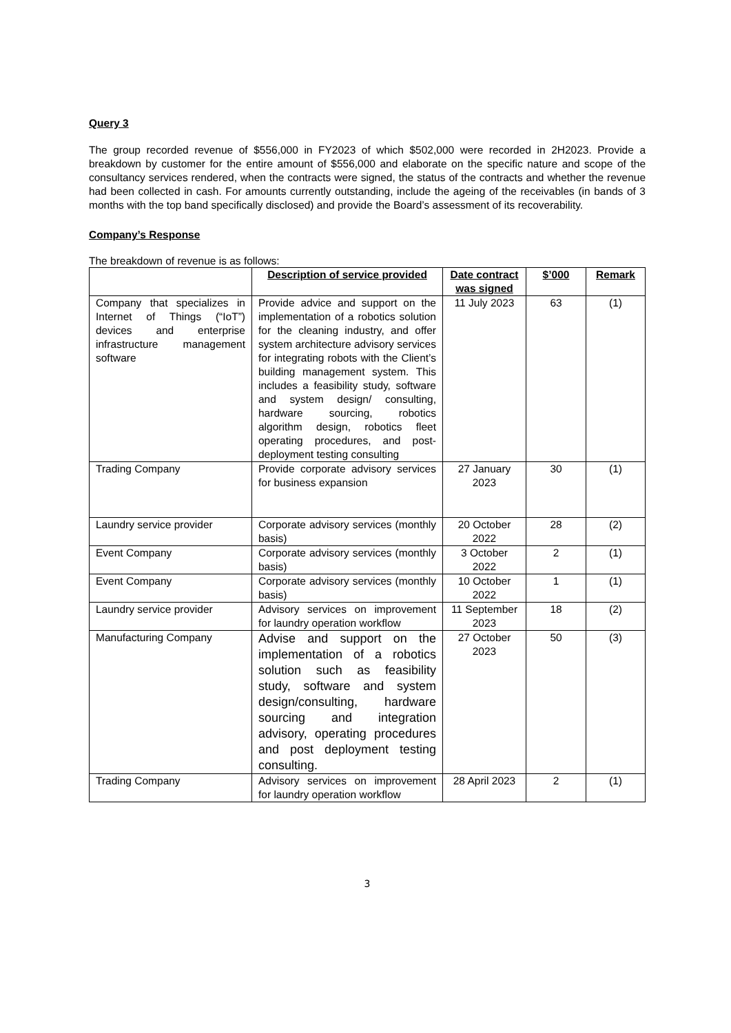Query 3
The group recorded revenue of $556,000 in FY2023 of which $502,000 were recorded in 2H2023. Provide a breakdown by customer for the entire amount of $556,000 and elaborate on the specific nature and scope of the consultancy services rendered, when the contracts were signed, the status of the contracts and whether the revenue had been collected in cash. For amounts currently outstanding, include the ageing of the receivables (in bands of 3 months with the top band specifically disclosed) and provide the Board’s assessment of its recoverability.
Company’s Response
The breakdown of revenue is as follows:
| | Description of service provided | Date contract was signed | $’000 | Remark |
| --- | --- | --- | --- | --- |
| Company that specializes in Internet of Things (“IoT”) devices and enterprise infrastructure management software | Provide advice and support on the implementation of a robotics solution for the cleaning industry, and offer system architecture advisory services for integrating robots with the Client’s building management system. This includes a feasibility study, software and system design/ consulting, hardware sourcing, robotics algorithm design, robotics fleet operating procedures, and post-deployment testing consulting | 11 July 2023 | 63 | (1) |
| Trading Company | Provide corporate advisory services for business expansion | 27 January 2023 | 30 | (1) |
| Laundry service provider | Corporate advisory services (monthly basis) | 20 October 2022 | 28 | (2) |
| Event Company | Corporate advisory services (monthly basis) | 3 October 2022 | 2 | (1) |
| Event Company | Corporate advisory services (monthly basis) | 10 October 2022 | 1 | (1) |
| Laundry service provider | Advisory services on improvement for laundry operation workflow | 11 September 2023 | 18 | (2) |
| Manufacturing Company | Advise and support on the implementation of a robotics solution such as feasibility study, software and system design/consulting, hardware sourcing and integration advisory, operating procedures and post deployment testing consulting. | 27 October 2023 | 50 | (3) |
| Trading Company | Advisory services on improvement for laundry operation workflow | 28 April 2023 | 2 | (1) |
3